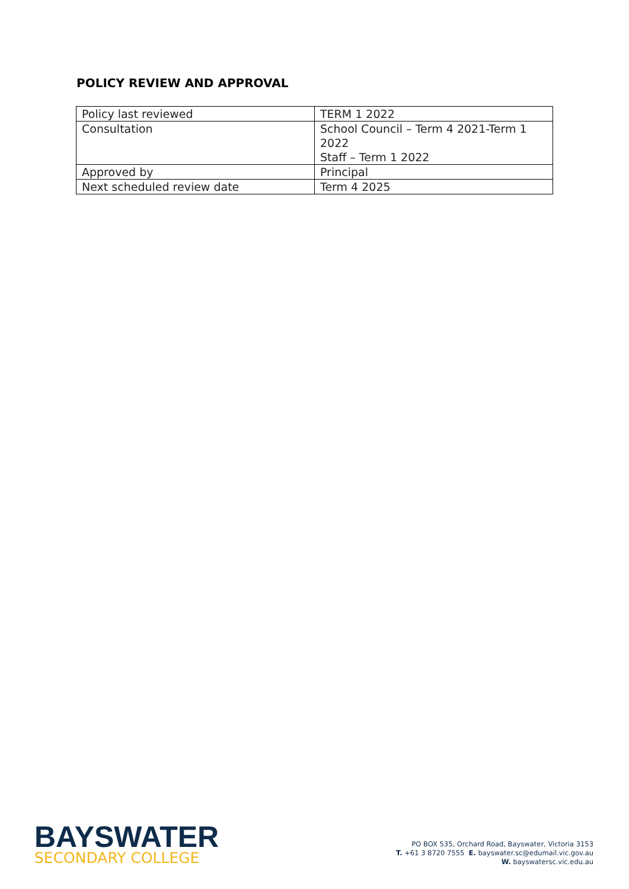POLICY REVIEW AND APPROVAL
| Policy last reviewed | TERM 1 2022 |
| Consultation | School Council – Term 4 2021-Term 1 2022 Staff – Term 1 2022 |
| Approved by | Principal |
| Next scheduled review date | Term 4 2025 |
BAYSWATER
SECONDARY COLLEGE
PO BOX 535, Orchard Road, Bayswater, Victoria 3153
T. +61 3 8720 7555 E. bayswater.sc@edumail.vic.gov.au
W. bayswatersc.vic.edu.au